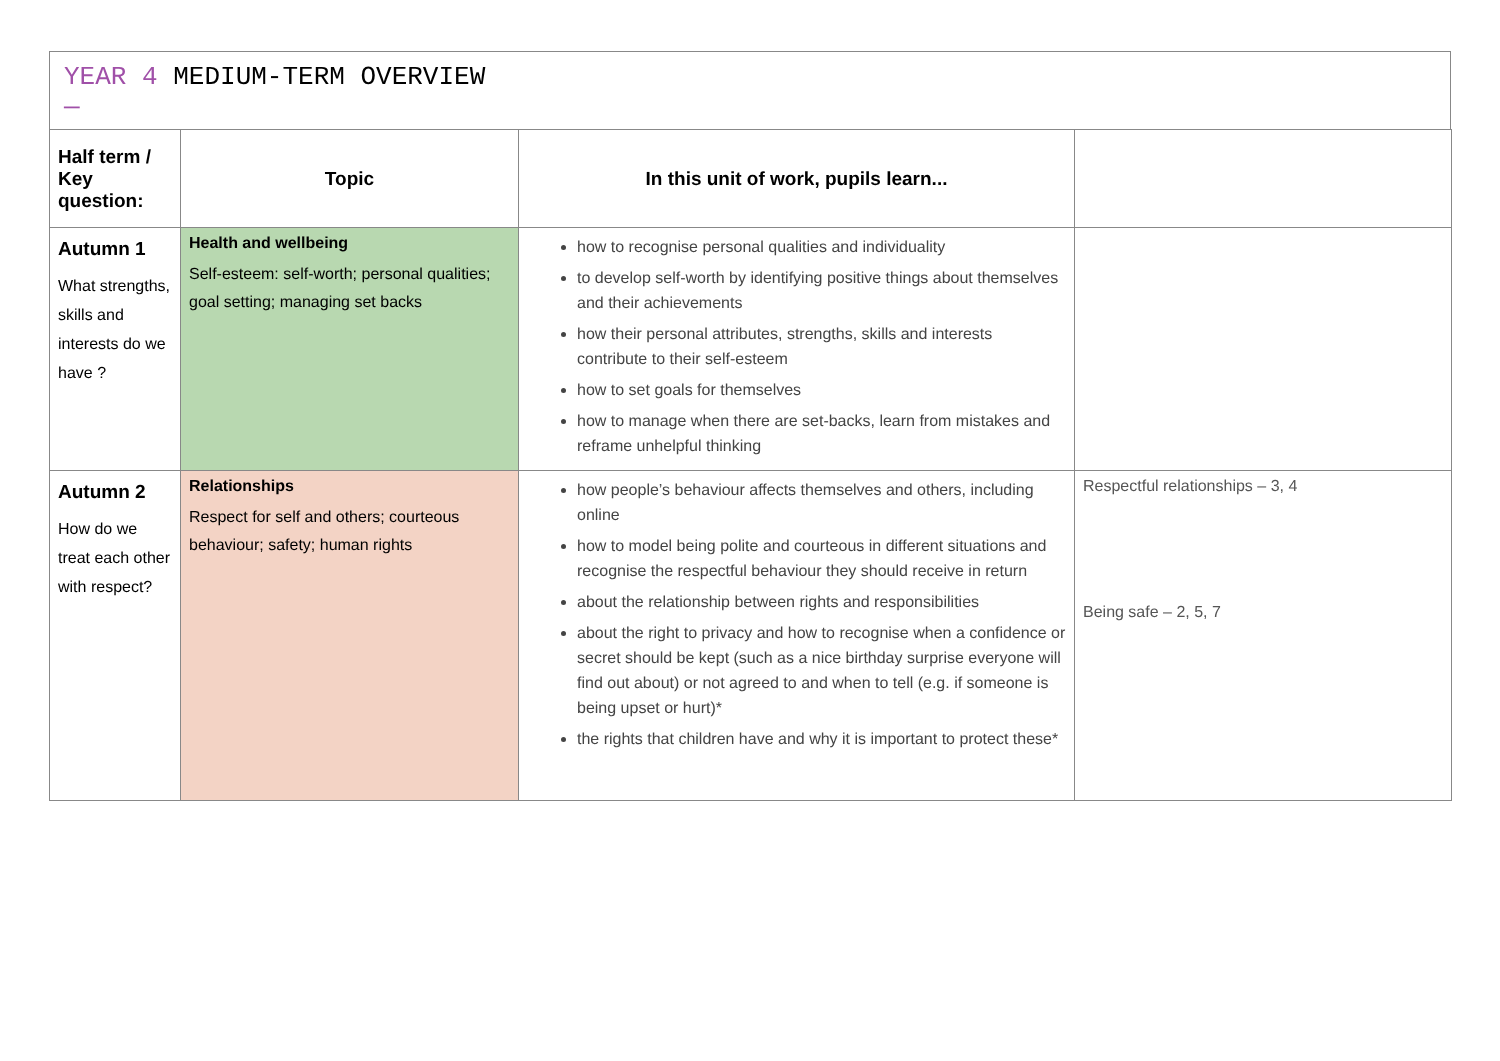YEAR 4 MEDIUM-TERM OVERVIEW
—
| Half term / Key question: | Topic | In this unit of work, pupils learn... | |
| --- | --- | --- | --- |
| Autumn 1 What strengths, skills and interests do we have ? | Health and wellbeing Self-esteem: self-worth; personal qualities; goal setting; managing set backs | how to recognise personal qualities and individuality to develop self-worth by identifying positive things about themselves and their achievements how their personal attributes, strengths, skills and interests contribute to their self-esteem how to set goals for themselves how to manage when there are set-backs, learn from mistakes and reframe unhelpful thinking | |
| Autumn 2 How do we treat each other with respect? | Relationships Respect for self and others; courteous behaviour; safety; human rights | how people’s behaviour affects themselves and others, including online how to model being polite and courteous in different situations and recognise the respectful behaviour they should receive in return about the relationship between rights and responsibilities about the right to privacy and how to recognise when a confidence or secret should be kept (such as a nice birthday surprise everyone will find out about) or not agreed to and when to tell (e.g. if someone is being upset or hurt)* the rights that children have and why it is important to protect these* | Respectful relationships – 3, 4 Being safe – 2, 5, 7 |